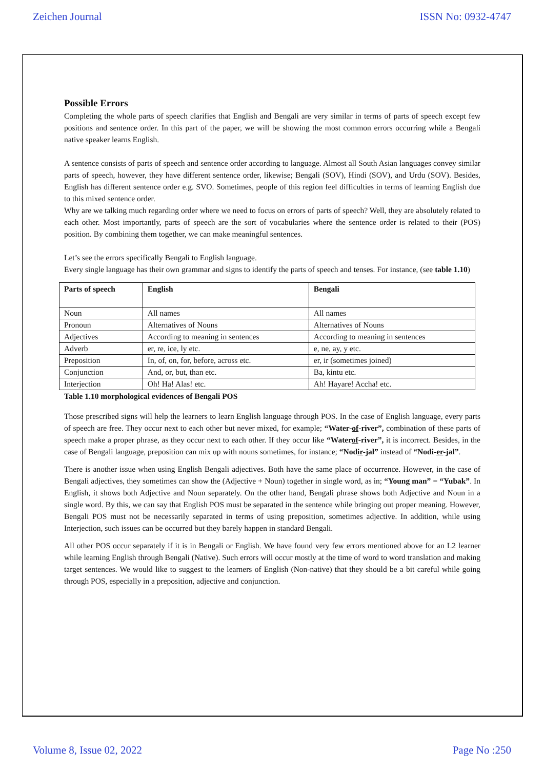Zeichen Journal ISSN No: 0932-4747
Possible Errors
Completing the whole parts of speech clarifies that English and Bengali are very similar in terms of parts of speech except few positions and sentence order. In this part of the paper, we will be showing the most common errors occurring while a Bengali native speaker learns English.
A sentence consists of parts of speech and sentence order according to language. Almost all South Asian languages convey similar parts of speech, however, they have different sentence order, likewise; Bengali (SOV), Hindi (SOV), and Urdu (SOV). Besides, English has different sentence order e.g. SVO. Sometimes, people of this region feel difficulties in terms of learning English due to this mixed sentence order.
Why are we talking much regarding order where we need to focus on errors of parts of speech? Well, they are absolutely related to each other. Most importantly, parts of speech are the sort of vocabularies where the sentence order is related to their (POS) position. By combining them together, we can make meaningful sentences.
Let’s see the errors specifically Bengali to English language.
Every single language has their own grammar and signs to identify the parts of speech and tenses. For instance, (see table 1.10)
| Parts of speech | English | Bengali |
| --- | --- | --- |
| Noun | All names | All names |
| Pronoun | Alternatives of Nouns | Alternatives of Nouns |
| Adjectives | According to meaning in sentences | According to meaning in sentences |
| Adverb | er, re, ice, ly etc. | e, ne, ay, y etc. |
| Preposition | In, of, on, for, before, across etc. | er, ir (sometimes joined) |
| Conjunction | And, or, but, than etc. | Ba, kintu etc. |
| Interjection | Oh! Ha! Alas! etc. | Ah! Hayare! Accha! etc. |
Table 1.10 morphological evidences of Bengali POS
Those prescribed signs will help the learners to learn English language through POS. In the case of English language, every parts of speech are free. They occur next to each other but never mixed, for example; “Water-of-river”, combination of these parts of speech make a proper phrase, as they occur next to each other. If they occur like “Waterof-river”, it is incorrect. Besides, in the case of Bengali language, preposition can mix up with nouns sometimes, for instance; “Nodir-jal” instead of “Nodi-er-jal”.
There is another issue when using English Bengali adjectives. Both have the same place of occurrence. However, in the case of Bengali adjectives, they sometimes can show the (Adjective + Noun) together in single word, as in; “Young man” = “Yubak”. In English, it shows both Adjective and Noun separately. On the other hand, Bengali phrase shows both Adjective and Noun in a single word. By this, we can say that English POS must be separated in the sentence while bringing out proper meaning. However, Bengali POS must not be necessarily separated in terms of using preposition, sometimes adjective. In addition, while using Interjection, such issues can be occurred but they barely happen in standard Bengali.
All other POS occur separately if it is in Bengali or English. We have found very few errors mentioned above for an L2 learner while learning English through Bengali (Native). Such errors will occur mostly at the time of word to word translation and making target sentences. We would like to suggest to the learners of English (Non-native) that they should be a bit careful while going through POS, especially in a preposition, adjective and conjunction.
Volume 8, Issue 02, 2022 Page No :250